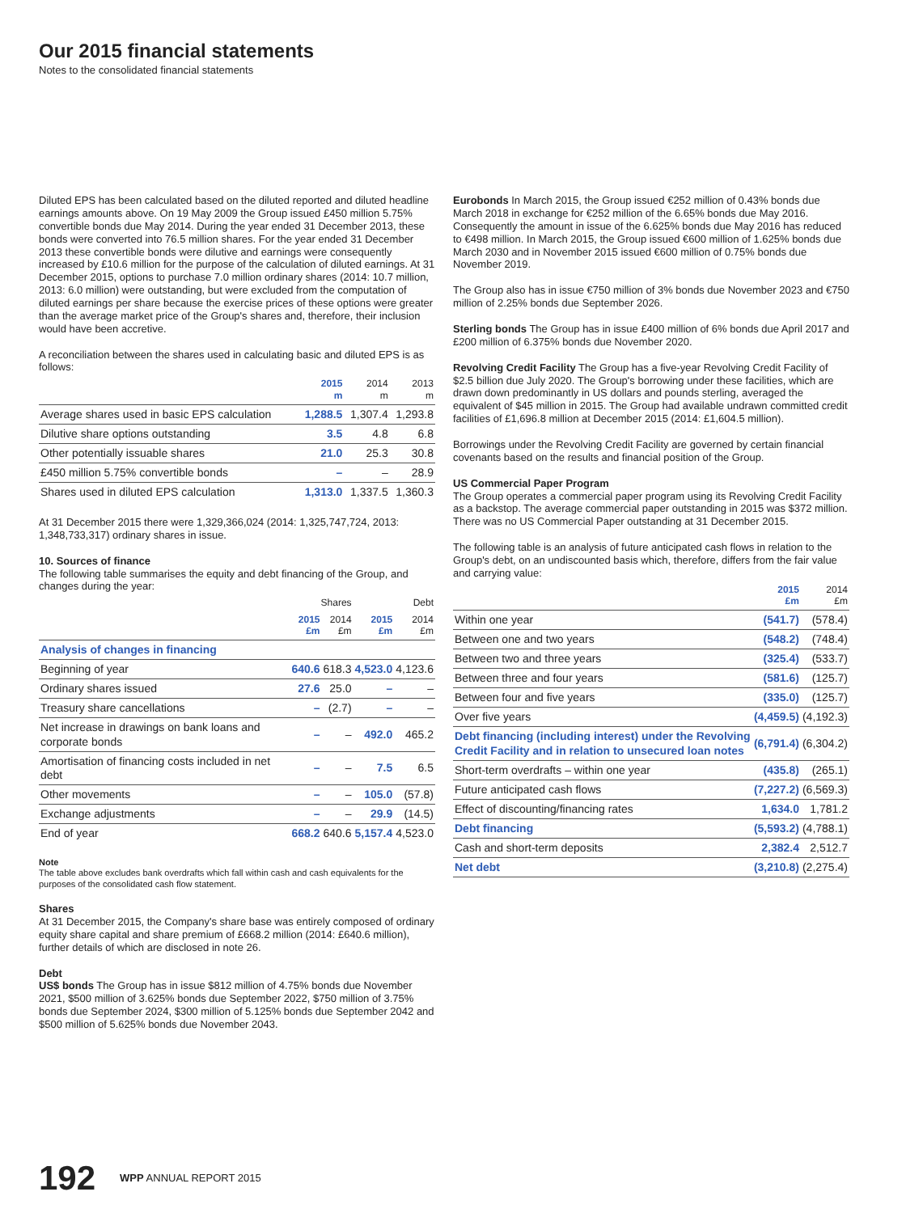Our 2015 financial statements
Notes to the consolidated financial statements
Diluted EPS has been calculated based on the diluted reported and diluted headline earnings amounts above. On 19 May 2009 the Group issued £450 million 5.75% convertible bonds due May 2014. During the year ended 31 December 2013, these bonds were converted into 76.5 million shares. For the year ended 31 December 2013 these convertible bonds were dilutive and earnings were consequently increased by £10.6 million for the purpose of the calculation of diluted earnings. At 31 December 2015, options to purchase 7.0 million ordinary shares (2014: 10.7 million, 2013: 6.0 million) were outstanding, but were excluded from the computation of diluted earnings per share because the exercise prices of these options were greater than the average market price of the Group's shares and, therefore, their inclusion would have been accretive.
A reconciliation between the shares used in calculating basic and diluted EPS is as follows:
| | 2015 m | 2014 m | 2013 m |
| --- | --- | --- | --- |
| Average shares used in basic EPS calculation | 1,288.5 | 1,307.4 | 1,293.8 |
| Dilutive share options outstanding | 3.5 | 4.8 | 6.8 |
| Other potentially issuable shares | 21.0 | 25.3 | 30.8 |
| £450 million 5.75% convertible bonds | – | – | 28.9 |
| Shares used in diluted EPS calculation | 1,313.0 | 1,337.5 | 1,360.3 |
At 31 December 2015 there were 1,329,366,024 (2014: 1,325,747,724, 2013: 1,348,733,317) ordinary shares in issue.
10. Sources of finance
The following table summarises the equity and debt financing of the Group, and changes during the year:
| | Shares | | Debt | |
| --- | --- | --- | --- | --- |
| | 2015 £m | 2014 £m | 2015 £m | 2014 £m |
| Analysis of changes in financing | | | | |
| Beginning of year | 640.6 | 618.3 | 4,523.0 | 4,123.6 |
| Ordinary shares issued | 27.6 | 25.0 | – | – |
| Treasury share cancellations | – | (2.7) | – | – |
| Net increase in drawings on bank loans and corporate bonds | – | – | 492.0 | 465.2 |
| Amortisation of financing costs included in net debt | – | – | 7.5 | 6.5 |
| Other movements | – | – | 105.0 | (57.8) |
| Exchange adjustments | – | – | 29.9 | (14.5) |
| End of year | 668.2 | 640.6 | 5,157.4 | 4,523.0 |
Note
The table above excludes bank overdrafts which fall within cash and cash equivalents for the purposes of the consolidated cash flow statement.
Shares
At 31 December 2015, the Company's share base was entirely composed of ordinary equity share capital and share premium of £668.2 million (2014: £640.6 million), further details of which are disclosed in note 26.
Debt
US$ bonds The Group has in issue $812 million of 4.75% bonds due November 2021, $500 million of 3.625% bonds due September 2022, $750 million of 3.75% bonds due September 2024, $300 million of 5.125% bonds due September 2042 and $500 million of 5.625% bonds due November 2043.
Eurobonds In March 2015, the Group issued €252 million of 0.43% bonds due March 2018 in exchange for €252 million of the 6.65% bonds due May 2016. Consequently the amount in issue of the 6.625% bonds due May 2016 has reduced to €498 million. In March 2015, the Group issued €600 million of 1.625% bonds due March 2030 and in November 2015 issued €600 million of 0.75% bonds due November 2019.
The Group also has in issue €750 million of 3% bonds due November 2023 and €750 million of 2.25% bonds due September 2026.
Sterling bonds The Group has in issue £400 million of 6% bonds due April 2017 and £200 million of 6.375% bonds due November 2020.
Revolving Credit Facility The Group has a five-year Revolving Credit Facility of $2.5 billion due July 2020. The Group's borrowing under these facilities, which are drawn down predominantly in US dollars and pounds sterling, averaged the equivalent of $45 million in 2015. The Group had available undrawn committed credit facilities of £1,696.8 million at December 2015 (2014: £1,604.5 million).
Borrowings under the Revolving Credit Facility are governed by certain financial covenants based on the results and financial position of the Group.
US Commercial Paper Program
The Group operates a commercial paper program using its Revolving Credit Facility as a backstop. The average commercial paper outstanding in 2015 was $372 million. There was no US Commercial Paper outstanding at 31 December 2015.
The following table is an analysis of future anticipated cash flows in relation to the Group's debt, on an undiscounted basis which, therefore, differs from the fair value and carrying value:
| | 2015 £m | 2014 £m |
| --- | --- | --- |
| Within one year | (541.7) | (578.4) |
| Between one and two years | (548.2) | (748.4) |
| Between two and three years | (325.4) | (533.7) |
| Between three and four years | (581.6) | (125.7) |
| Between four and five years | (335.0) | (125.7) |
| Over five years | (4,459.5) | (4,192.3) |
| Debt financing (including interest) under the Revolving Credit Facility and in relation to unsecured loan notes | (6,791.4) | (6,304.2) |
| Short-term overdrafts – within one year | (435.8) | (265.1) |
| Future anticipated cash flows | (7,227.2) | (6,569.3) |
| Effect of discounting/financing rates | 1,634.0 | 1,781.2 |
| Debt financing | (5,593.2) | (4,788.1) |
| Cash and short-term deposits | 2,382.4 | 2,512.7 |
| Net debt | (3,210.8) | (2,275.4) |
192 WPP ANNUAL REPORT 2015